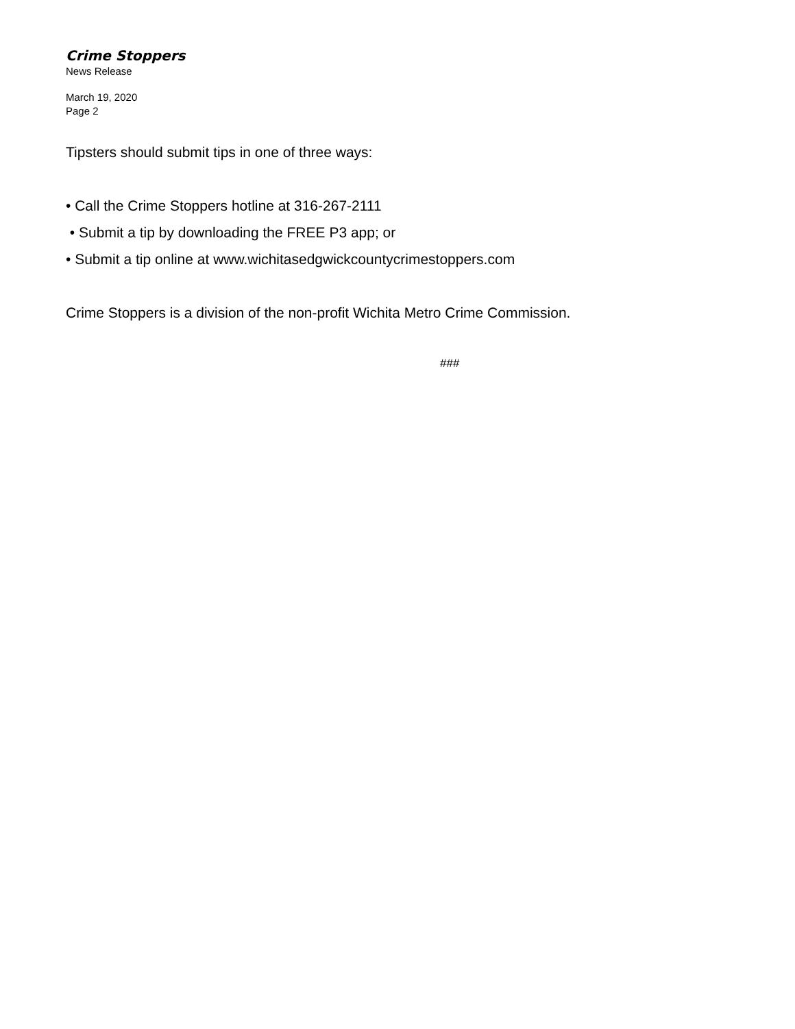Crime Stoppers
News Release
March 19, 2020
Page 2
Tipsters should submit tips in one of three ways:
• Call the Crime Stoppers hotline at 316-267-2111
• Submit a tip by downloading the FREE P3 app; or
• Submit a tip online at www.wichitasedgwickcountycrimestoppers.com
Crime Stoppers is a division of the non-profit Wichita Metro Crime Commission.
###